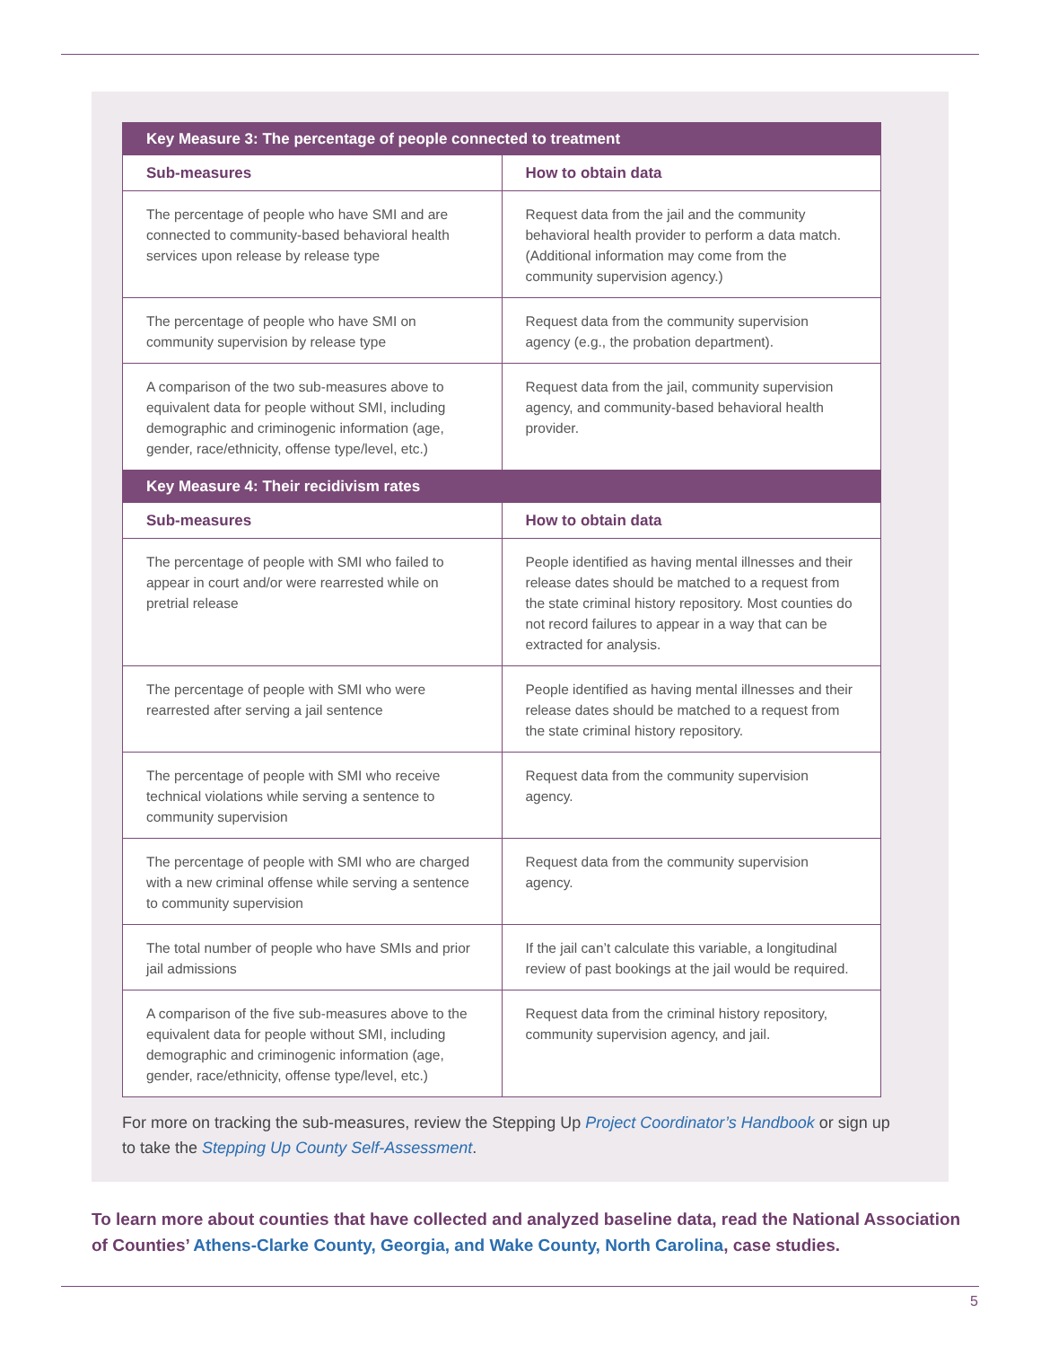| Key Measure 3: The percentage of people connected to treatment | |
| --- | --- |
| Sub-measures | How to obtain data |
| The percentage of people who have SMI and are connected to community-based behavioral health services upon release by release type | Request data from the jail and the community behavioral health provider to perform a data match. (Additional information may come from the community supervision agency.) |
| The percentage of people who have SMI on community supervision by release type | Request data from the community supervision agency (e.g., the probation department). |
| A comparison of the two sub-measures above to equivalent data for people without SMI, including demographic and criminogenic information (age, gender, race/ethnicity, offense type/level, etc.) | Request data from the jail, community supervision agency, and community-based behavioral health provider. |
| Key Measure 4: Their recidivism rates | |
| Sub-measures | How to obtain data |
| The percentage of people with SMI who failed to appear in court and/or were rearrested while on pretrial release | People identified as having mental illnesses and their release dates should be matched to a request from the state criminal history repository. Most counties do not record failures to appear in a way that can be extracted for analysis. |
| The percentage of people with SMI who were rearrested after serving a jail sentence | People identified as having mental illnesses and their release dates should be matched to a request from the state criminal history repository. |
| The percentage of people with SMI who receive technical violations while serving a sentence to community supervision | Request data from the community supervision agency. |
| The percentage of people with SMI who are charged with a new criminal offense while serving a sentence to community supervision | Request data from the community supervision agency. |
| The total number of people who have SMIs and prior jail admissions | If the jail can’t calculate this variable, a longitudinal review of past bookings at the jail would be required. |
| A comparison of the five sub-measures above to the equivalent data for people without SMI, including demographic and criminogenic information (age, gender, race/ethnicity, offense type/level, etc.) | Request data from the criminal history repository, community supervision agency, and jail. |
For more on tracking the sub-measures, review the Stepping Up Project Coordinator’s Handbook or sign up to take the Stepping Up County Self-Assessment.
To learn more about counties that have collected and analyzed baseline data, read the National Association of Counties’ Athens-Clarke County, Georgia, and Wake County, North Carolina, case studies.
5